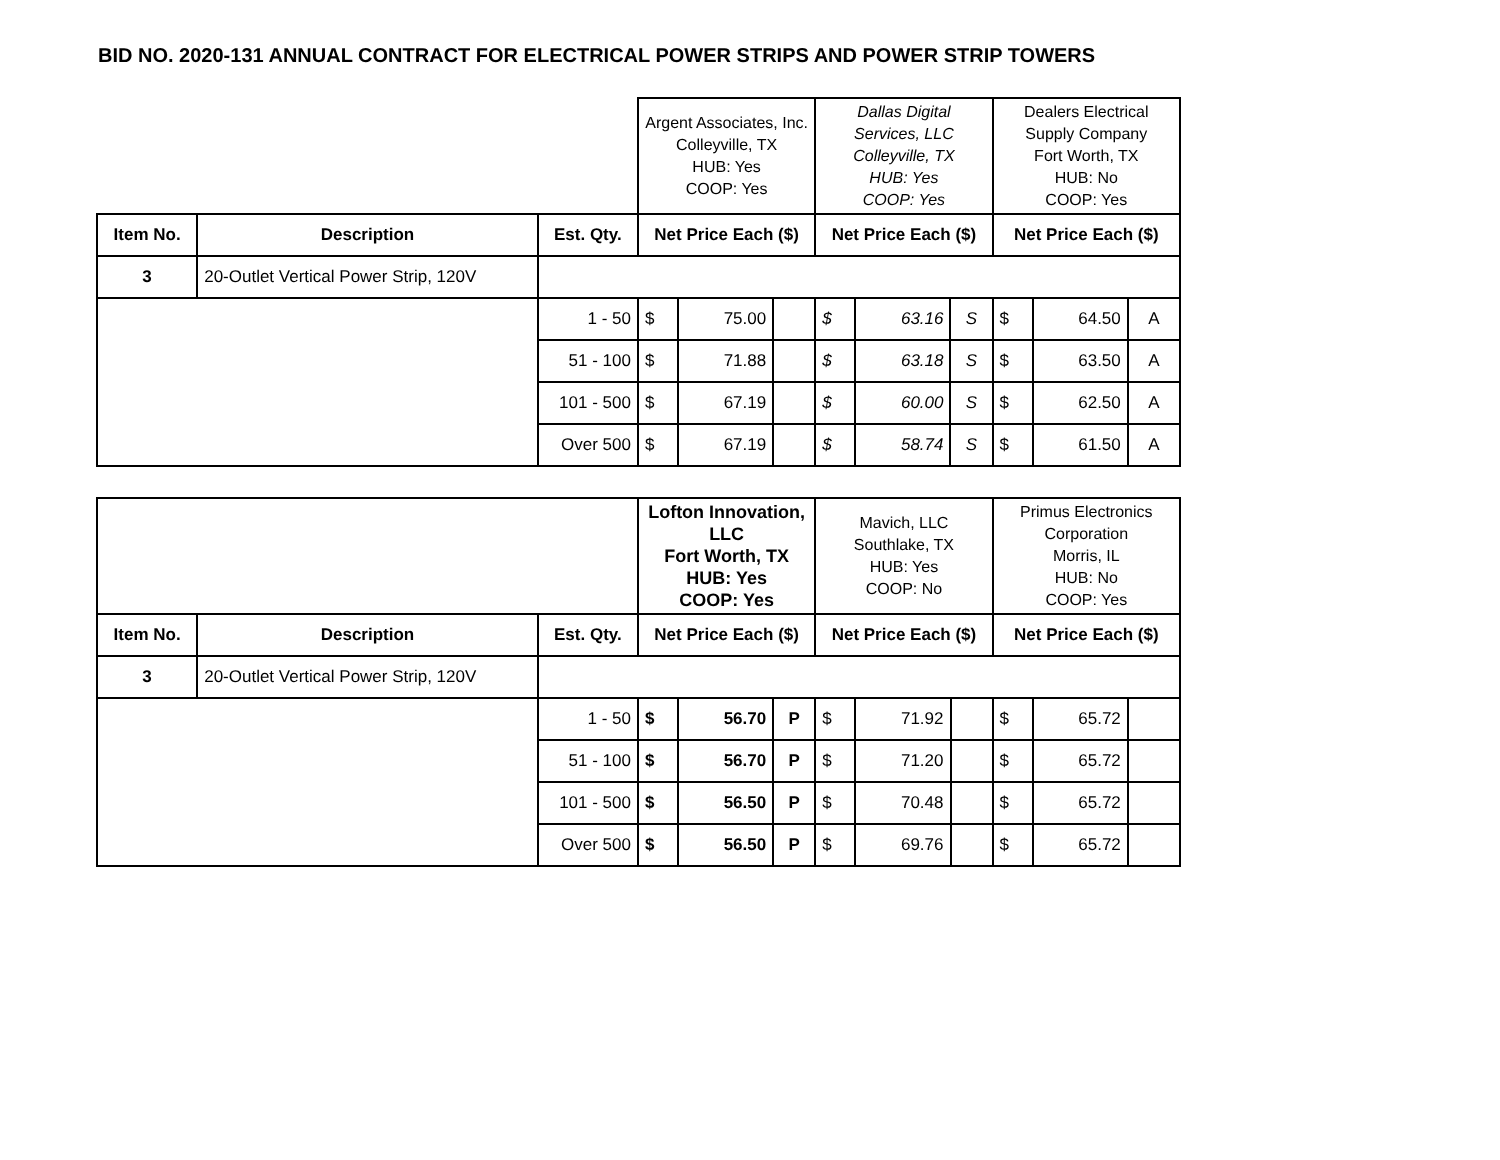BID NO. 2020-131 ANNUAL CONTRACT FOR ELECTRICAL POWER STRIPS AND POWER STRIP TOWERS
| | | | Argent Associates, Inc. Colleyville, TX HUB: Yes COOP: Yes | | | Dallas Digital Services, LLC Colleyville, TX HUB: Yes COOP: Yes | | | Dealers Electrical Supply Company Fort Worth, TX HUB: No COOP: Yes | | |
| Item No. | Description | Est. Qty. | Net Price Each ($) | | | Net Price Each ($) | | | Net Price Each ($) | | |
| 3 | 20-Outlet Vertical Power Strip, 120V | | | | | | | | | | |
| | | 1 - 50 | $ | 75.00 | | $ | 63.16 | S | $ | 64.50 | A |
| | | 51 - 100 | $ | 71.88 | | $ | 63.18 | S | $ | 63.50 | A |
| | | 101 - 500 | $ | 67.19 | | $ | 60.00 | S | $ | 62.50 | A |
| | | Over 500 | $ | 67.19 | | $ | 58.74 | S | $ | 61.50 | A |
| | | | Lofton Innovation, LLC Fort Worth, TX HUB: Yes COOP: Yes | | | Mavich, LLC Southlake, TX HUB: Yes COOP: No | | | Primus Electronics Corporation Morris, IL HUB: No COOP: Yes | | |
| Item No. | Description | Est. Qty. | Net Price Each ($) | | | Net Price Each ($) | | | Net Price Each ($) | | |
| 3 | 20-Outlet Vertical Power Strip, 120V | | | | | | | | | | |
| | | 1 - 50 | $ | 56.70 | P | $ | 71.92 | | $ | 65.72 | |
| | | 51 - 100 | $ | 56.70 | P | $ | 71.20 | | $ | 65.72 | |
| | | 101 - 500 | $ | 56.50 | P | $ | 70.48 | | $ | 65.72 | |
| | | Over 500 | $ | 56.50 | P | $ | 69.76 | | $ | 65.72 | |